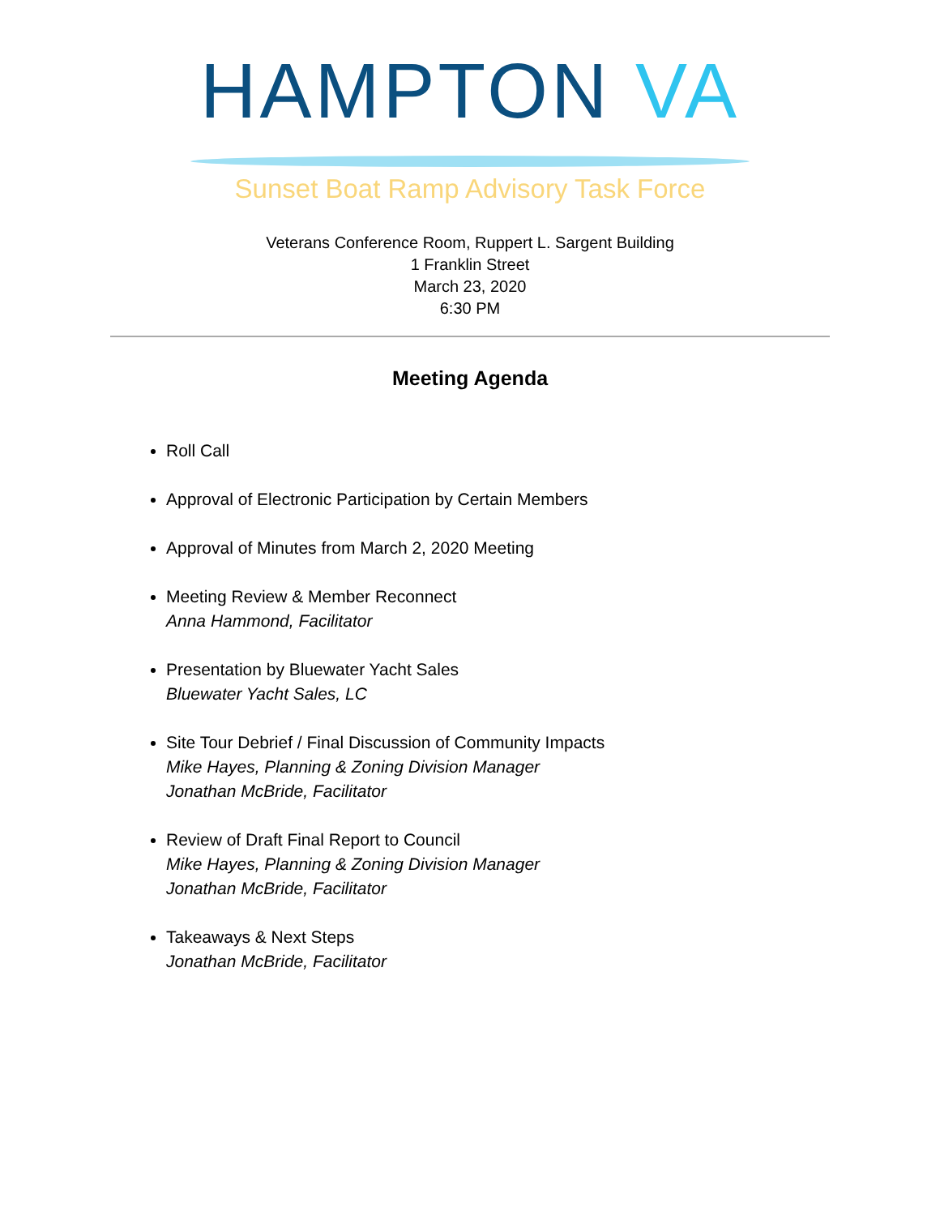HAMPTON VA
Sunset Boat Ramp Advisory Task Force
Veterans Conference Room, Ruppert L. Sargent Building
1 Franklin Street
March 23, 2020
6:30 PM
Meeting Agenda
Roll Call
Approval of Electronic Participation by Certain Members
Approval of Minutes from March 2, 2020 Meeting
Meeting Review & Member Reconnect
Anna Hammond, Facilitator
Presentation by Bluewater Yacht Sales
Bluewater Yacht Sales, LC
Site Tour Debrief / Final Discussion of Community Impacts
Mike Hayes, Planning & Zoning Division Manager
Jonathan McBride, Facilitator
Review of Draft Final Report to Council
Mike Hayes, Planning & Zoning Division Manager
Jonathan McBride, Facilitator
Takeaways & Next Steps
Jonathan McBride, Facilitator